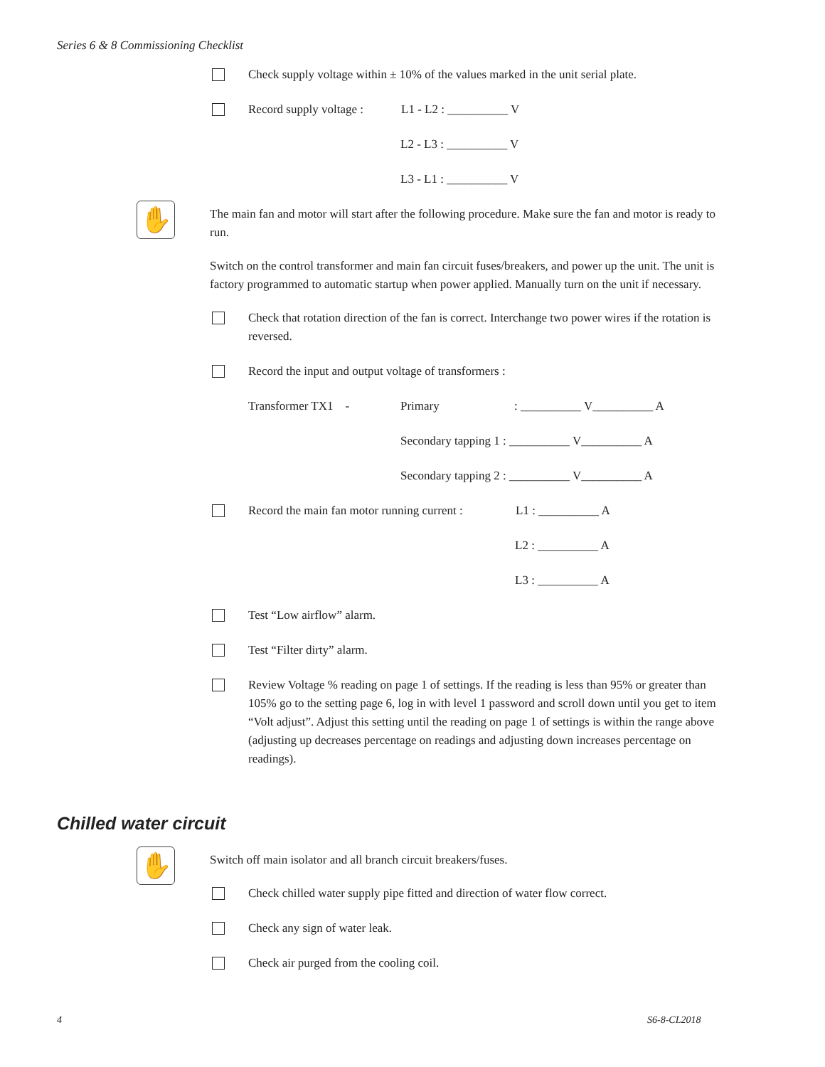Series 6 & 8 Commissioning Checklist
Check supply voltage within ± 10% of the values marked in the unit serial plate.
Record supply voltage : L1 - L2 : __________ V
L2 - L3 : __________ V
L3 - L1 : __________ V
✋
The main fan and motor will start after the following procedure. Make sure the fan and motor is ready to run.
Switch on the control transformer and main fan circuit fuses/breakers, and power up the unit. The unit is factory programmed to automatic startup when power applied. Manually turn on the unit if necessary.
Check that rotation direction of the fan is correct. Interchange two power wires if the rotation is reversed.
Record the input and output voltage of transformers :
Transformer TX1 - Primary: __________ V__________ A
Secondary tapping 1 : __________ V__________ A
Secondary tapping 2 : __________ V__________ A
Record the main fan motor running current : L1 : __________ A
L2 : __________ A
L3 : __________ A
Test “Low airflow” alarm.
Test “Filter dirty” alarm.
Review Voltage % reading on page 1 of settings. If the reading is less than 95% or greater than 105% go to the setting page 6, log in with level 1 password and scroll down until you get to item “Volt adjust”. Adjust this setting until the reading on page 1 of settings is within the range above (adjusting up decreases percentage on readings and adjusting down increases percentage on readings).
Chilled water circuit
✋
Switch off main isolator and all branch circuit breakers/fuses.
Check chilled water supply pipe fitted and direction of water flow correct.
Check any sign of water leak.
Check air purged from the cooling coil.
4 S6-8-CL2018